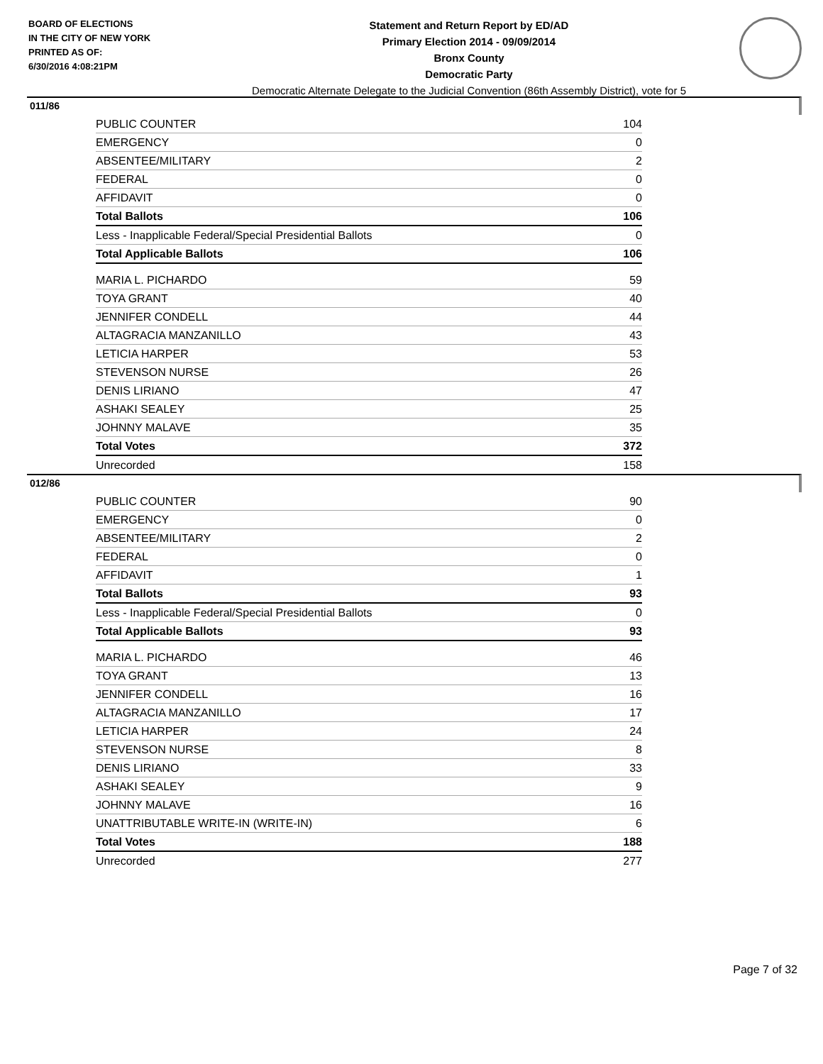BOARD OF ELECTIONS
IN THE CITY OF NEW YORK
PRINTED AS OF:
6/30/2016 4:08:21PM
Statement and Return Report by ED/AD
Primary Election 2014 - 09/09/2014
Bronx County
Democratic Party
Democratic Alternate Delegate to the Judicial Convention (86th Assembly District), vote for 5
011/86
| PUBLIC COUNTER | 104 |
| EMERGENCY | 0 |
| ABSENTEE/MILITARY | 2 |
| FEDERAL | 0 |
| AFFIDAVIT | 0 |
| Total Ballots | 106 |
| Less - Inapplicable Federal/Special Presidential Ballots | 0 |
| Total Applicable Ballots | 106 |
| MARIA L. PICHARDO | 59 |
| TOYA GRANT | 40 |
| JENNIFER CONDELL | 44 |
| ALTAGRACIA MANZANILLO | 43 |
| LETICIA HARPER | 53 |
| STEVENSON NURSE | 26 |
| DENIS LIRIANO | 47 |
| ASHAKI SEALEY | 25 |
| JOHNNY MALAVE | 35 |
| Total Votes | 372 |
| Unrecorded | 158 |
012/86
| PUBLIC COUNTER | 90 |
| EMERGENCY | 0 |
| ABSENTEE/MILITARY | 2 |
| FEDERAL | 0 |
| AFFIDAVIT | 1 |
| Total Ballots | 93 |
| Less - Inapplicable Federal/Special Presidential Ballots | 0 |
| Total Applicable Ballots | 93 |
| MARIA L. PICHARDO | 46 |
| TOYA GRANT | 13 |
| JENNIFER CONDELL | 16 |
| ALTAGRACIA MANZANILLO | 17 |
| LETICIA HARPER | 24 |
| STEVENSON NURSE | 8 |
| DENIS LIRIANO | 33 |
| ASHAKI SEALEY | 9 |
| JOHNNY MALAVE | 16 |
| UNATTRIBUTABLE WRITE-IN (WRITE-IN) | 6 |
| Total Votes | 188 |
| Unrecorded | 277 |
Page 7 of 32